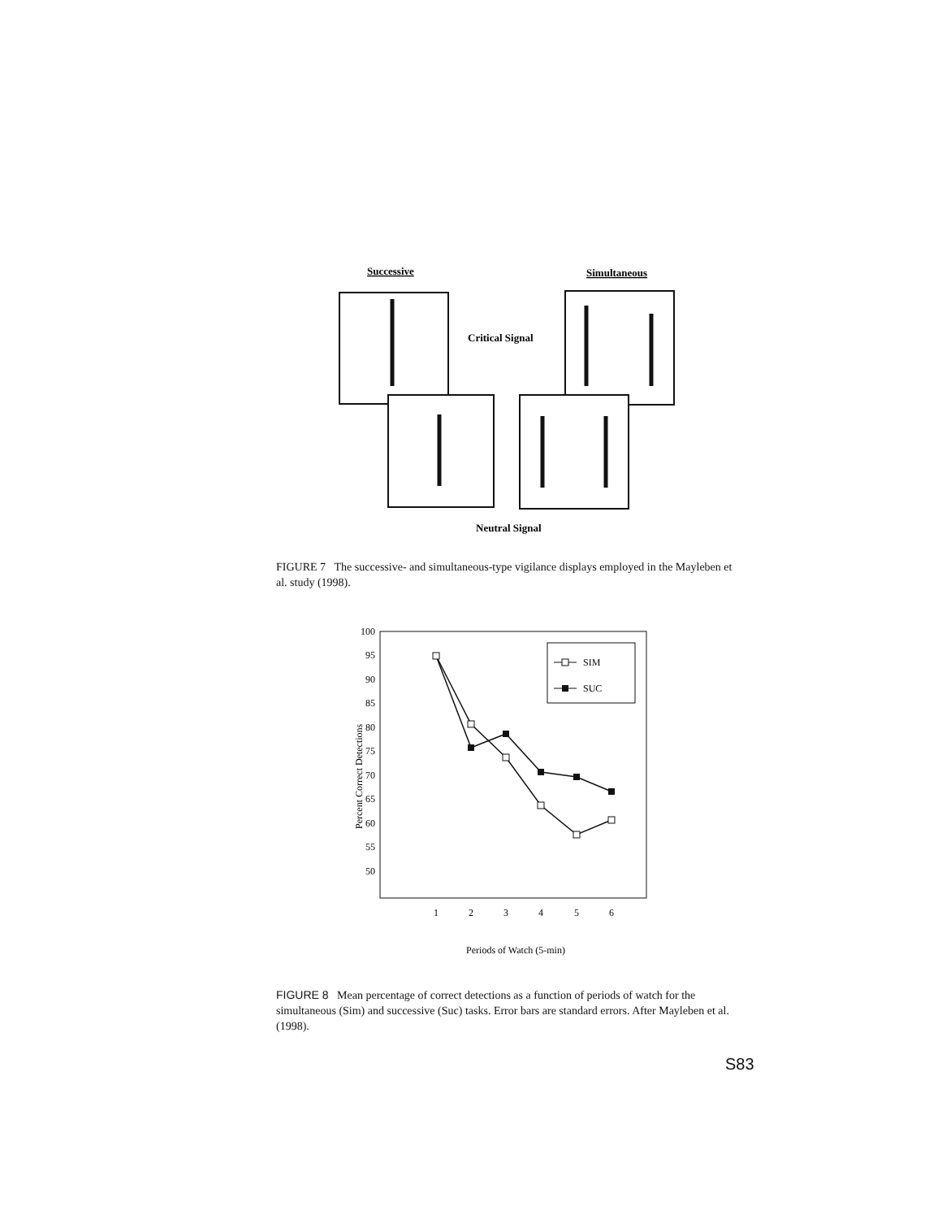Successive
Simultaneous
Critical Signal
Neutral Signal
FIGURE 7 The successive- and simultaneous-type vigilance displays employed in the Mayleben et al. study (1998).
100
95
90
85
80
75
70
65
60
55
50
1
2
3
4
5
6
Periods of Watch (5-min)
Percent Correct Detections
SIM
SUC
FIGURE 8 Mean percentage of correct detections as a function of periods of watch for the simultaneous (Sim) and successive (Suc) tasks. Error bars are standard errors. After Mayleben et al. (1998).
S83